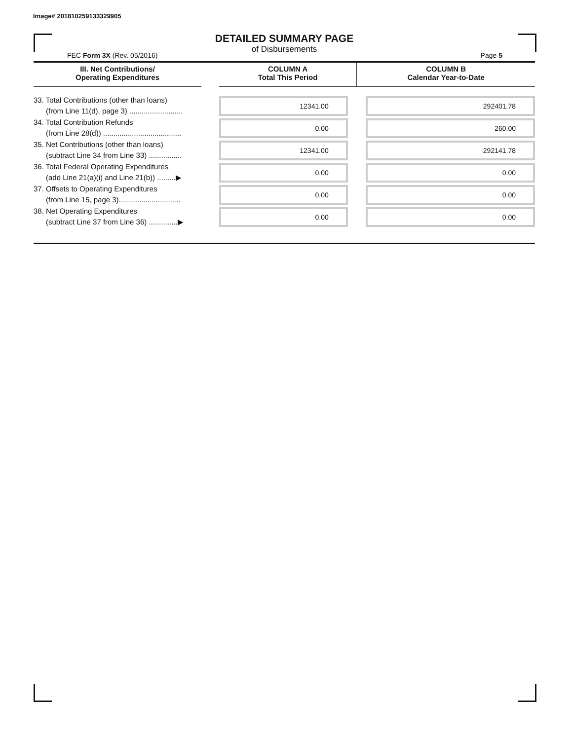Image# 201810259133329905
DETAILED SUMMARY PAGE
of Disbursements
FEC Form 3X (Rev. 05/2016) Page 5
| III. Net Contributions/ Operating Expenditures | | COLUMN A Total This Period | COLUMN B Calendar Year-to-Date |
| --- | --- | --- | --- |
| 33. Total Contributions (other than loans) (from Line 11(d), page 3) .......................... | | 12341.00 | 292401.78 |
| 34. Total Contribution Refunds (from Line 28(d)) ...................................... | | 0.00 | 260.00 |
| 35. Net Contributions (other than loans) (subtract Line 34 from Line 33) ................ | | 12341.00 | 292141.78 |
| 36. Total Federal Operating Expenditures (add Line 21(a)(i) and Line 21(b)) .........▶ | | 0.00 | 0.00 |
| 37. Offsets to Operating Expenditures (from Line 15, page 3).............................. | | 0.00 | 0.00 |
| 38. Net Operating Expenditures (subtract Line 37 from Line 36) ..............▶ | | 0.00 | 0.00 |